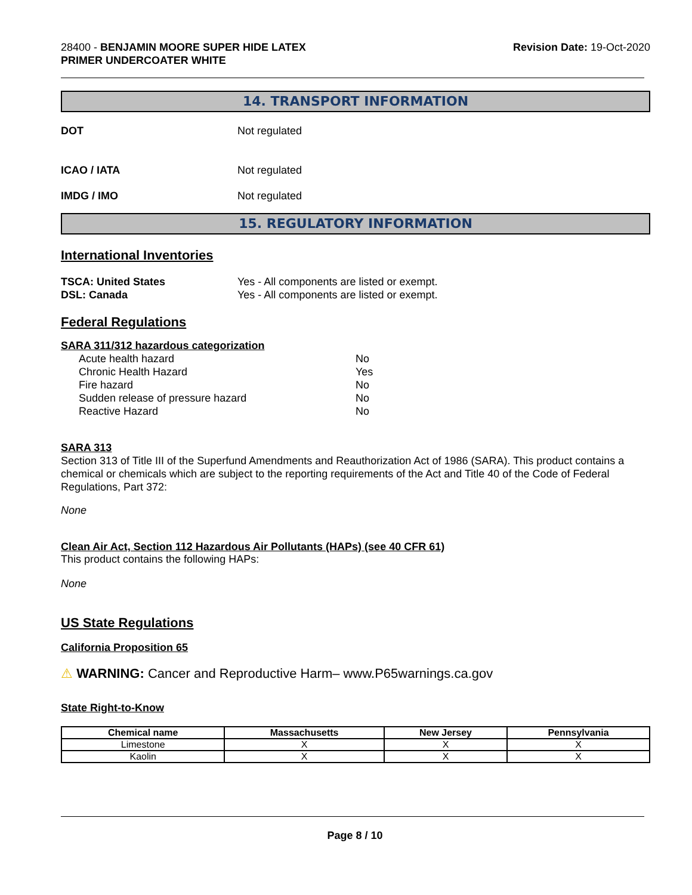28400 - BENJAMIN MOORE SUPER HIDE LATEX
PRIMER UNDERCOATER WHITE
Revision Date: 19-Oct-2020
14. TRANSPORT INFORMATION
DOT Not regulated
ICAO / IATA Not regulated
IMDG / IMO Not regulated
15. REGULATORY INFORMATION
International Inventories
TSCA: United States Yes - All components are listed or exempt.
DSL: Canada Yes - All components are listed or exempt.
Federal Regulations
SARA 311/312 hazardous categorization
Acute health hazard No
Chronic Health Hazard Yes
Fire hazard No
Sudden release of pressure hazard No
Reactive Hazard No
SARA 313
Section 313 of Title III of the Superfund Amendments and Reauthorization Act of 1986 (SARA). This product contains a chemical or chemicals which are subject to the reporting requirements of the Act and Title 40 of the Code of Federal Regulations, Part 372:
None
Clean Air Act, Section 112 Hazardous Air Pollutants (HAPs) (see 40 CFR 61)
This product contains the following HAPs:
None
US State Regulations
California Proposition 65
⚠ WARNING: Cancer and Reproductive Harm– www.P65warnings.ca.gov
State Right-to-Know
| Chemical name | Massachusetts | New Jersey | Pennsylvania |
| --- | --- | --- | --- |
| Limestone | X | X | X |
| Kaolin | X | X | X |
Page 8 / 10